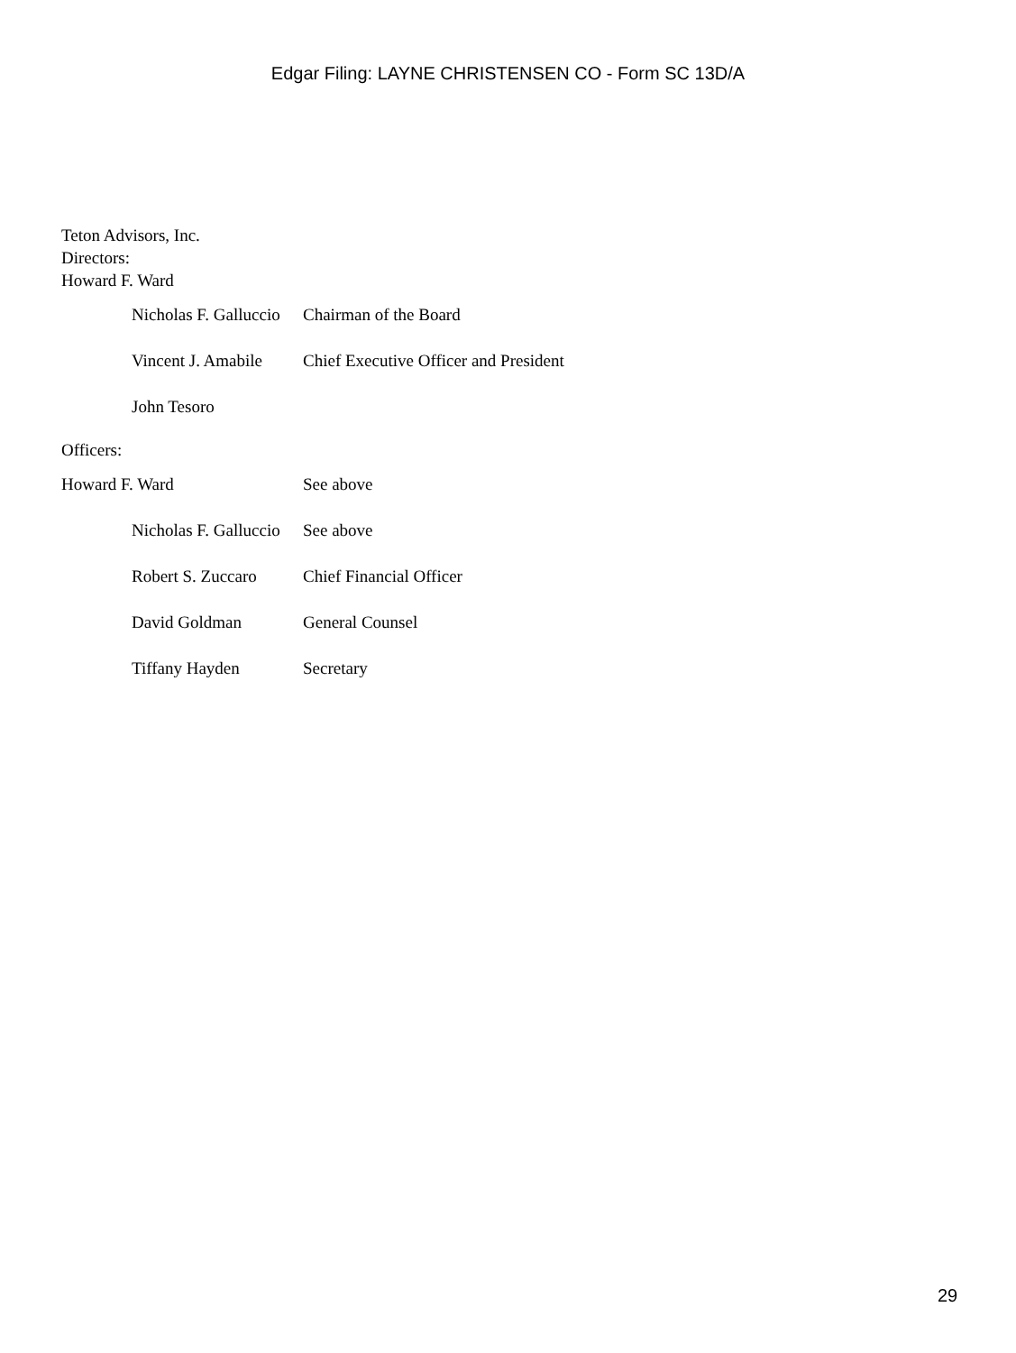Edgar Filing: LAYNE CHRISTENSEN CO - Form SC 13D/A
Teton Advisors, Inc.
Directors:
Howard F. Ward
| Nicholas F. Galluccio | Chairman of the Board |
| Vincent J. Amabile | Chief Executive Officer and President |
| John Tesoro | |
Officers:
| Howard F. Ward | See above |
| Nicholas F. Galluccio | See above |
| Robert S. Zuccaro | Chief Financial Officer |
| David Goldman | General Counsel |
| Tiffany Hayden | Secretary |
29